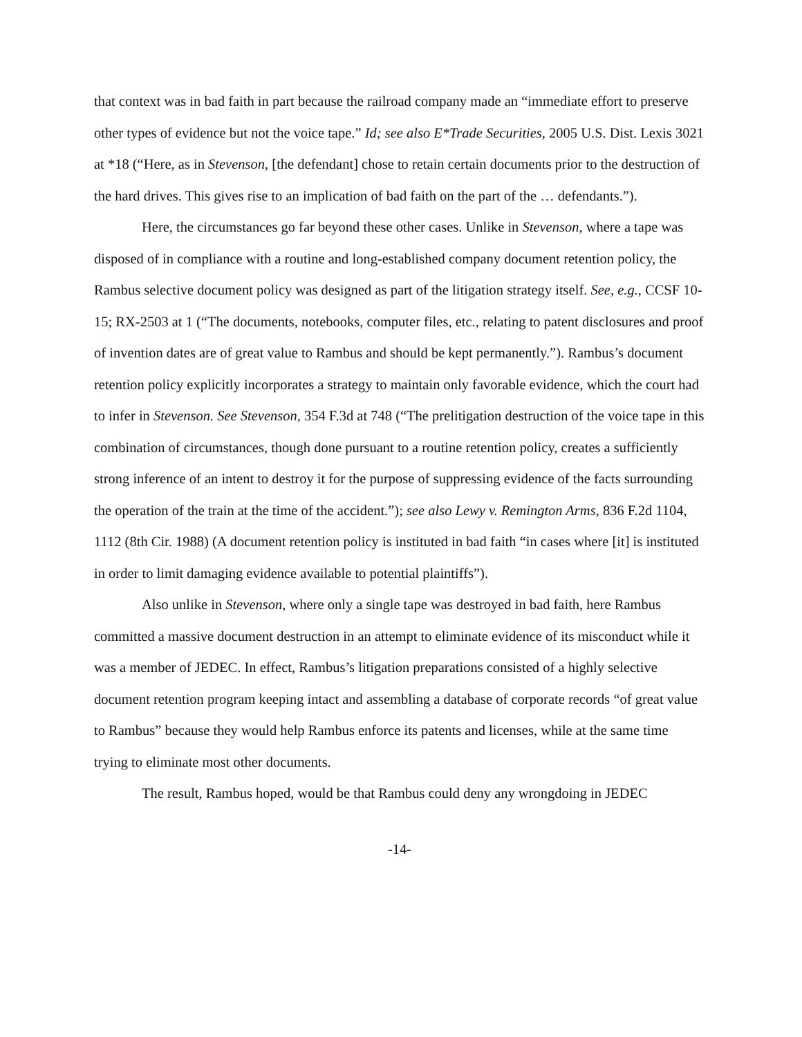that context was in bad faith in part because the railroad company made an “immediate effort to preserve other types of evidence but not the voice tape.” Id; see also E*Trade Securities, 2005 U.S. Dist. Lexis 3021 at *18 (“Here, as in Stevenson, [the defendant] chose to retain certain documents prior to the destruction of the hard drives. This gives rise to an implication of bad faith on the part of the … defendants.”).
Here, the circumstances go far beyond these other cases. Unlike in Stevenson, where a tape was disposed of in compliance with a routine and long-established company document retention policy, the Rambus selective document policy was designed as part of the litigation strategy itself. See, e.g., CCSF 10-15; RX-2503 at 1 (“The documents, notebooks, computer files, etc., relating to patent disclosures and proof of invention dates are of great value to Rambus and should be kept permanently.”). Rambus’s document retention policy explicitly incorporates a strategy to maintain only favorable evidence, which the court had to infer in Stevenson. See Stevenson, 354 F.3d at 748 (“The prelitigation destruction of the voice tape in this combination of circumstances, though done pursuant to a routine retention policy, creates a sufficiently strong inference of an intent to destroy it for the purpose of suppressing evidence of the facts surrounding the operation of the train at the time of the accident.”); see also Lewy v. Remington Arms, 836 F.2d 1104, 1112 (8th Cir. 1988) (A document retention policy is instituted in bad faith “in cases where [it] is instituted in order to limit damaging evidence available to potential plaintiffs”).
Also unlike in Stevenson, where only a single tape was destroyed in bad faith, here Rambus committed a massive document destruction in an attempt to eliminate evidence of its misconduct while it was a member of JEDEC. In effect, Rambus’s litigation preparations consisted of a highly selective document retention program keeping intact and assembling a database of corporate records “of great value to Rambus” because they would help Rambus enforce its patents and licenses, while at the same time trying to eliminate most other documents.
The result, Rambus hoped, would be that Rambus could deny any wrongdoing in JEDEC
-14-